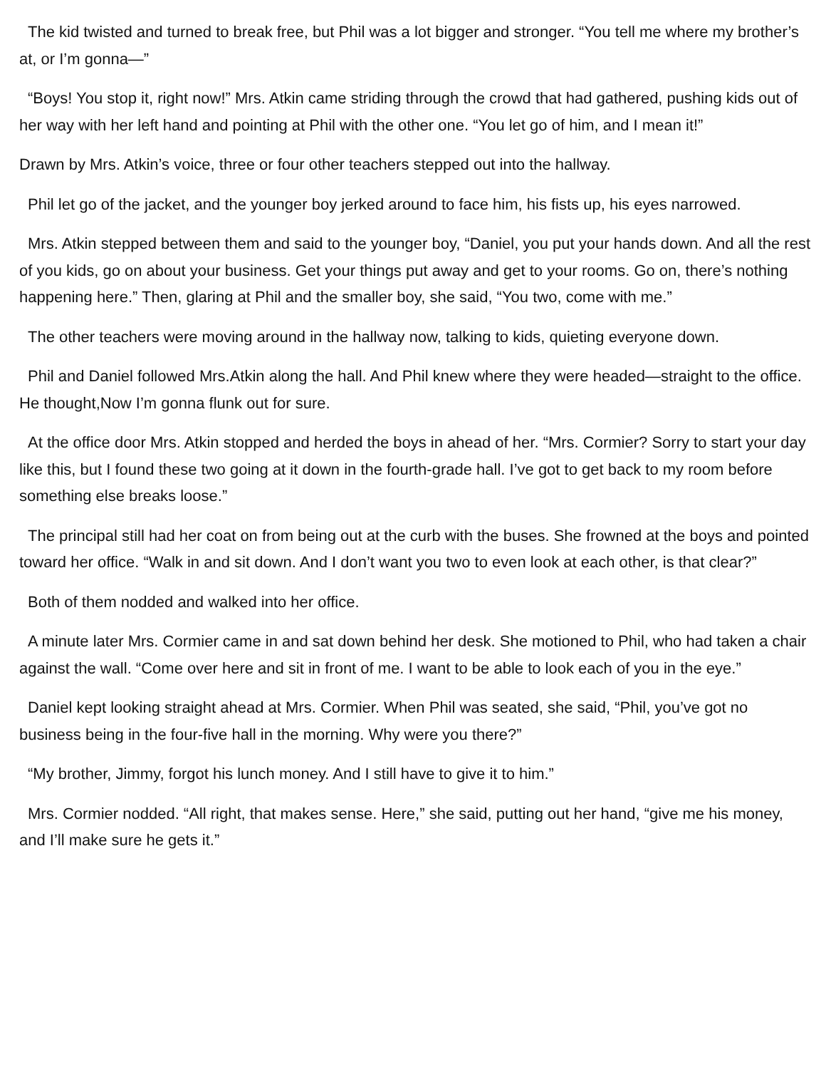The kid twisted and turned to break free, but Phil was a lot bigger and stronger. “You tell me where my brother’s at, or I’m gonna—”
“Boys! You stop it, right now!” Mrs. Atkin came striding through the crowd that had gathered, pushing kids out of her way with her left hand and pointing at Phil with the other one. “You let go of him, and I mean it!”
Drawn by Mrs. Atkin’s voice, three or four other teachers stepped out into the hallway.
Phil let go of the jacket, and the younger boy jerked around to face him, his fists up, his eyes narrowed.
Mrs. Atkin stepped between them and said to the younger boy, “Daniel, you put your hands down. And all the rest of you kids, go on about your business. Get your things put away and get to your rooms. Go on, there’s nothing happening here.” Then, glaring at Phil and the smaller boy, she said, “You two, come with me.”
The other teachers were moving around in the hallway now, talking to kids, quieting everyone down.
Phil and Daniel followed Mrs.Atkin along the hall. And Phil knew where they were headed—straight to the office. He thought,Now I’m gonna flunk out for sure.
At the office door Mrs. Atkin stopped and herded the boys in ahead of her. “Mrs. Cormier? Sorry to start your day like this, but I found these two going at it down in the fourth-grade hall. I’ve got to get back to my room before something else breaks loose.”
The principal still had her coat on from being out at the curb with the buses. She frowned at the boys and pointed toward her office. “Walk in and sit down. And I don’t want you two to even look at each other, is that clear?”
Both of them nodded and walked into her office.
A minute later Mrs. Cormier came in and sat down behind her desk. She motioned to Phil, who had taken a chair against the wall. “Come over here and sit in front of me. I want to be able to look each of you in the eye.”
Daniel kept looking straight ahead at Mrs. Cormier. When Phil was seated, she said, “Phil, you’ve got no business being in the four-five hall in the morning. Why were you there?”
“My brother, Jimmy, forgot his lunch money. And I still have to give it to him.”
Mrs. Cormier nodded. “All right, that makes sense. Here,” she said, putting out her hand, “give me his money, and I’ll make sure he gets it.”